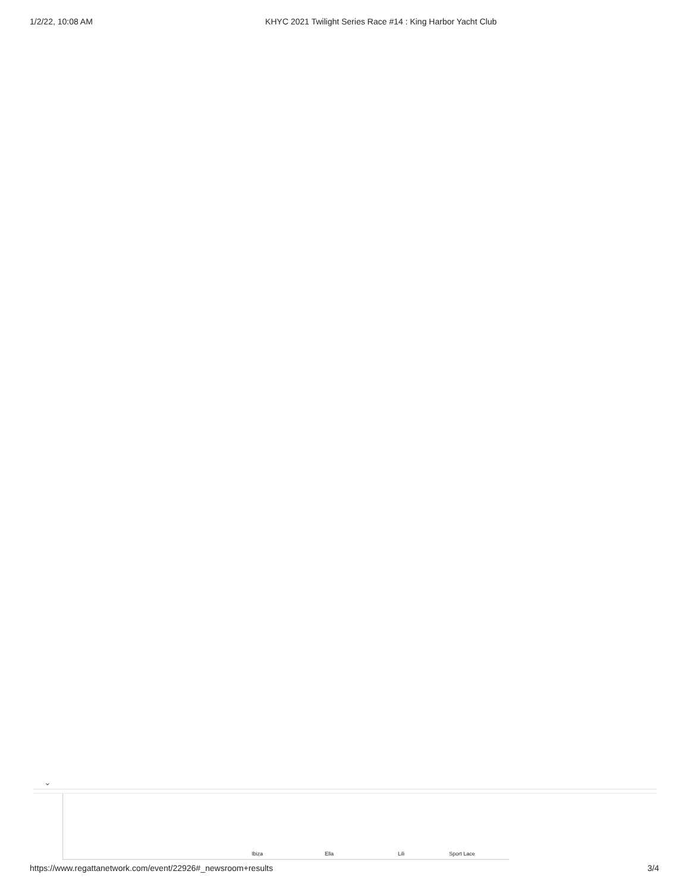1/2/22, 10:08 AM KHYC 2021 Twilight Series Race #14 : King Harbor Yacht Club
⌄
Ibiza Ella Lili Sport Lace
https://www.regattanetwork.com/event/22926#_newsroom+results 3/4